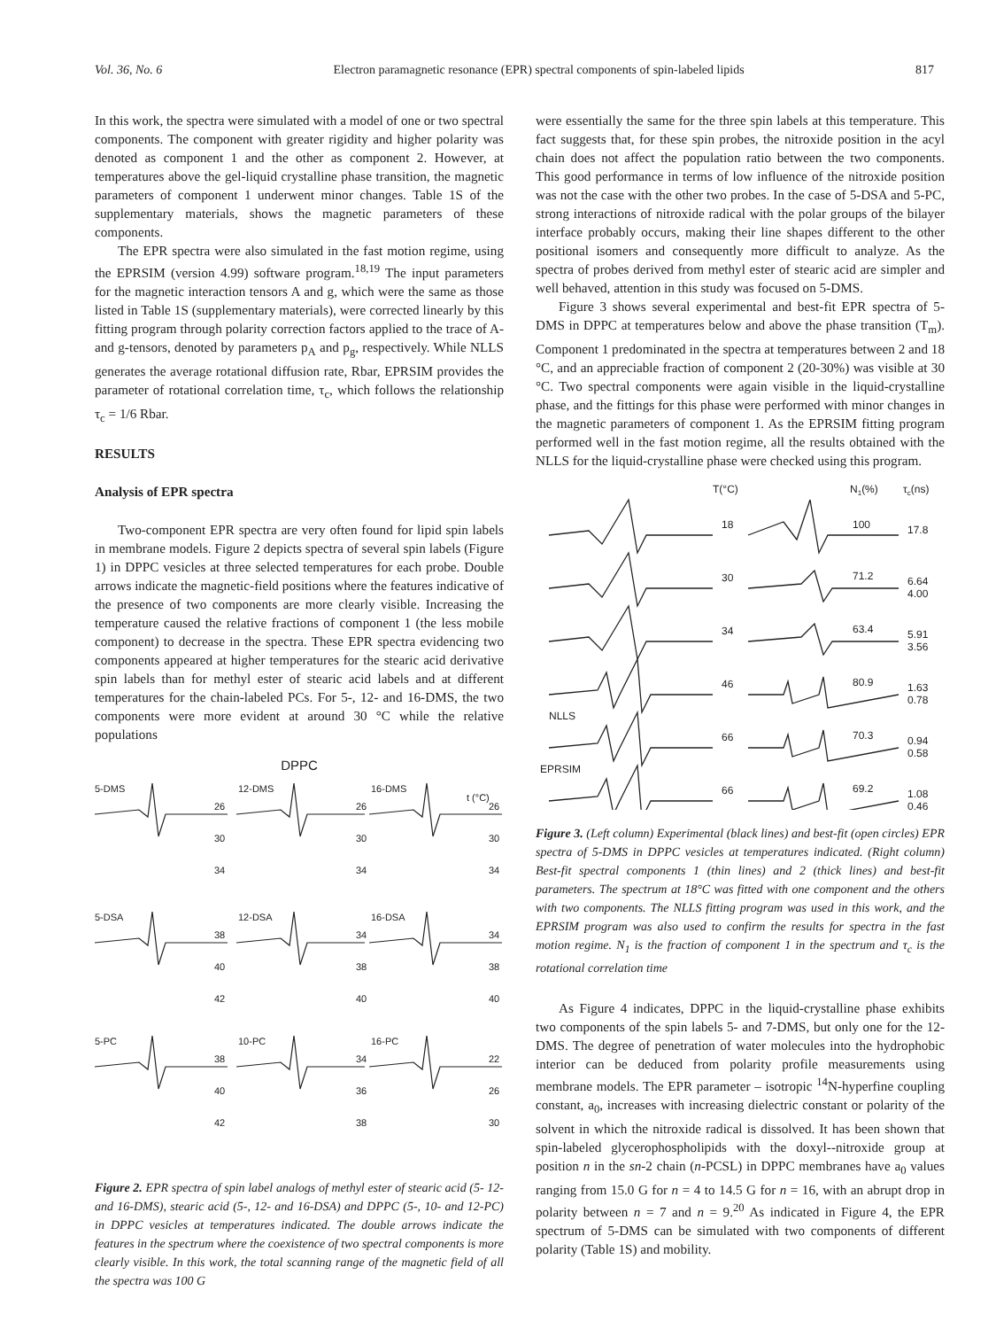Vol. 36, No. 6 Electron paramagnetic resonance (EPR) spectral components of spin-labeled lipids 817
In this work, the spectra were simulated with a model of one or two spectral components. The component with greater rigidity and higher polarity was denoted as component 1 and the other as component 2. However, at temperatures above the gel-liquid crystalline phase transition, the magnetic parameters of component 1 underwent minor changes. Table 1S of the supplementary materials, shows the magnetic parameters of these components.
The EPR spectra were also simulated in the fast motion regime, using the EPRSIM (version 4.99) software program.<sup>18,19</sup> The input parameters for the magnetic interaction tensors A and g, which were the same as those listed in Table 1S (supplementary materials), were corrected linearly by this fitting program through polarity correction factors applied to the trace of A- and g-tensors, denoted by parameters p<sub>A</sub> and p<sub>g</sub>, respectively. While NLLS generates the average rotational diffusion rate, Rbar, EPRSIM provides the parameter of rotational correlation time, τ<sub>c</sub>, which follows the relationship τ<sub>c</sub> = 1/6 Rbar.
RESULTS
Analysis of EPR spectra
Two-component EPR spectra are very often found for lipid spin labels in membrane models. Figure 2 depicts spectra of several spin labels (Figure 1) in DPPC vesicles at three selected temperatures for each probe. Double arrows indicate the magnetic-field positions where the features indicative of the presence of two components are more clearly visible. Increasing the temperature caused the relative fractions of component 1 (the less mobile component) to decrease in the spectra. These EPR spectra evidencing two components appeared at higher temperatures for the stearic acid derivative spin labels than for methyl ester of stearic acid labels and at different temperatures for the chain-labeled PCs. For 5-, 12- and 16-DMS, the two components were more evident at around 30 °C while the relative populations
DPPC
5-DMS
12-DMS
16-DMS
t (°C)
5-DSA
12-DSA
16-DSA
5-PC
10-PC
16-PC
26
30
34
26
30
34
26
30
34
38
40
42
34
38
40
34
38
40
38
40
42
34
36
38
22
26
30
Figure 2. EPR spectra of spin label analogs of methyl ester of stearic acid (5- 12- and 16-DMS), stearic acid (5-, 12- and 16-DSA) and DPPC (5-, 10- and 12-PC) in DPPC vesicles at temperatures indicated. The double arrows indicate the features in the spectrum where the coexistence of two spectral components is more clearly visible. In this work, the total scanning range of the magnetic field of all the spectra was 100 G
were essentially the same for the three spin labels at this temperature. This fact suggests that, for these spin probes, the nitroxide position in the acyl chain does not affect the population ratio between the two components. This good performance in terms of low influence of the nitroxide position was not the case with the other two probes. In the case of 5-DSA and 5-PC, strong interactions of nitroxide radical with the polar groups of the bilayer interface probably occurs, making their line shapes different to the other positional isomers and consequently more difficult to analyze. As the spectra of probes derived from methyl ester of stearic acid are simpler and well behaved, attention in this study was focused on 5-DMS.
Figure 3 shows several experimental and best-fit EPR spectra of 5-DMS in DPPC at temperatures below and above the phase transition (T<sub>m</sub>). Component 1 predominated in the spectra at temperatures between 2 and 18 °C, and an appreciable fraction of component 2 (20-30%) was visible at 30 °C. Two spectral components were again visible in the liquid-crystalline phase, and the fittings for this phase were performed with minor changes in the magnetic parameters of component 1. As the EPRSIM fitting program performed well in the fast motion regime, all the results obtained with the NLLS for the liquid-crystalline phase were checked using this program.
T(°C)
N1(%)
τc(ns)
18
100
17.8
30
71.2
6.64
4.00
34
63.4
5.91
3.56
46
80.9
1.63
0.78
NLLS
66
70.3
0.94
0.58
EPRSIM
66
69.2
1.08
0.46
Figure 3. (Left column) Experimental (black lines) and best-fit (open circles) EPR spectra of 5-DMS in DPPC vesicles at temperatures indicated. (Right column) Best-fit spectral components 1 (thin lines) and 2 (thick lines) and best-fit parameters. The spectrum at 18°C was fitted with one component and the others with two components. The NLLS fitting program was used in this work, and the EPRSIM program was also used to confirm the results for spectra in the fast motion regime. N<sub>1</sub> is the fraction of component 1 in the spectrum and τ<sub>c</sub> is the rotational correlation time
As Figure 4 indicates, DPPC in the liquid-crystalline phase exhibits two components of the spin labels 5- and 7-DMS, but only one for the 12-DMS. The degree of penetration of water molecules into the hydrophobic interior can be deduced from polarity profile measurements using membrane models. The EPR parameter – isotropic <sup>14</sup>N-hyperfine coupling constant, a<sub>0</sub>, increases with increasing dielectric constant or polarity of the solvent in which the nitroxide radical is dissolved. It has been shown that spin-labeled glycerophospholipids with the doxyl--nitroxide group at position n in the sn-2 chain (n-PCSL) in DPPC membranes have a<sub>0</sub> values ranging from 15.0 G for n = 4 to 14.5 G for n = 16, with an abrupt drop in polarity between n = 7 and n = 9.<sup>20</sup> As indicated in Figure 4, the EPR spectrum of 5-DMS can be simulated with two components of different polarity (Table 1S) and mobility.